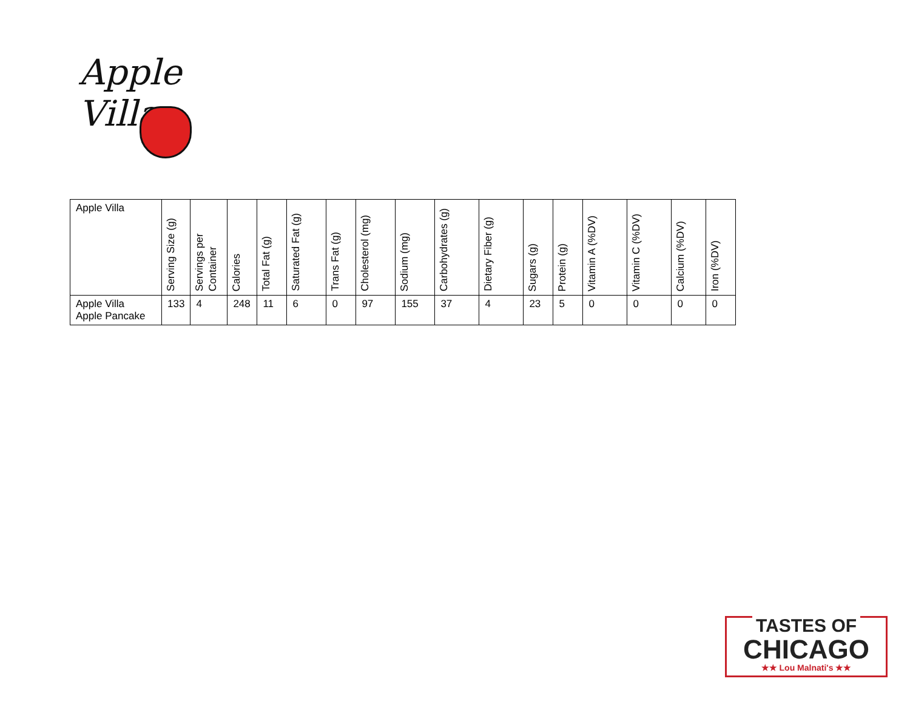Apple Villa
| Apple Villa | Serving Size (g) | Servings per Container | Calories | Total Fat (g) | Saturated Fat (g) | Trans Fat (g) | Cholesterol (mg) | Sodium (mg) | Carbohydrates (g) | Dietary Fiber (g) | Sugars (g) | Protein (g) | Vitamin A (%DV) | Vitamin C (%DV) | Calcium (%DV) | Iron (%DV) |
| --- | --- | --- | --- | --- | --- | --- | --- | --- | --- | --- | --- | --- | --- | --- | --- | --- |
| Apple Villa Apple Pancake | 133 | 4 | 248 | 11 | 6 | 0 | 97 | 155 | 37 | 4 | 23 | 5 | 0 | 0 | 0 | 0 |
TASTES OF
CHICAGO
★★ Lou Malnati's ★★